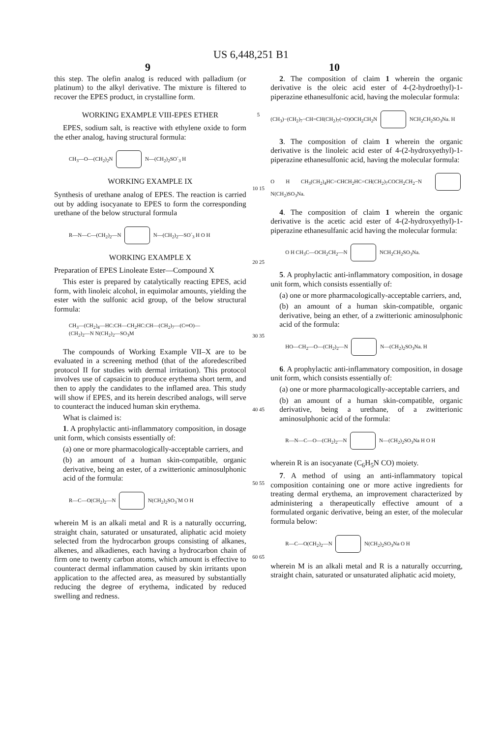US 6,448,251 B1
9 10
this step. The olefin analog is reduced with palladium (or platinum) to the alkyl derivative. The mixture is filtered to recover the EPES product, in crystalline form.
WORKING EXAMPLE VIII-EPES ETHER
EPES, sodium salt, is reactive with ethylene oxide to form the ether analog, having structural formula:
CH<sub>3</sub>—O—(CH<sub>2</sub>)<sub>2</sub>N N—(CH<sub>2</sub>)<sub>2</sub>SO<sup>-</sup><sub>3</sub> H
WORKING EXAMPLE IX
Synthesis of urethane analog of EPES. The reaction is carried out by adding isocyanate to EPES to form the corresponding urethane of the below structural formula
R—N—C—(CH<sub>2</sub>)<sub>2</sub>—N N—(CH<sub>2</sub>)<sub>2</sub>—SO<sup>-</sup><sub>3</sub> H O H
WORKING EXAMPLE X
Preparation of EPES Linoleate Ester—Compound X
This ester is prepared by catalytically reacting EPES, acid form, with linoleic alcohol, in equimolar amounts, yielding the ester with the sulfonic acid group, of the below structural formula:
CH<sub>3</sub>—(CH<sub>2</sub>)<sub>4</sub>—HC:CH—CH<sub>2</sub>HC:CH—(CH<sub>2</sub>)<sub>7</sub>—(C═O)—
(CH<sub>2</sub>)<sub>2</sub>—N N(CH<sub>2</sub>)<sub>2</sub>—SO<sub>3</sub>M
The compounds of Working Example VII–X are to be evaluated in a screening method (that of the aforedescribed protocol II for studies with dermal irritation). This protocol involves use of capsaicin to produce erythema short term, and then to apply the candidates to the inflamed area. This study will show if EPES, and its herein described analogs, will serve to counteract the induced human skin erythema.
What is claimed is:
1. A prophylactic anti-inflammatory composition, in dosage unit form, which consists essentially of:
(a) one or more pharmacologically-acceptable carriers, and
(b) an amount of a human skin-compatible, organic derivative, being an ester, of a zwitterionic aminosulphonic acid of the formula:
R—C—O(CH<sub>2</sub>)<sub>2</sub>—N N(CH<sub>2</sub>)<sub>2</sub>SO<sub>3</sub><sup>-</sup>M O H
wherein M is an alkali metal and R is a naturally occurring, straight chain, saturated or unsaturated, aliphatic acid moiety selected from the hydrocarbon groups consisting of alkanes, alkenes, and alkadienes, each having a hydrocarbon chain of firm one to twenty carbon atoms, which amount is effective to counteract dermal inflammation caused by skin irritants upon application to the affected area, as measured by substantially reducing the degree of erythema, indicated by reduced swelling and redness.
5
10 15
20 25
30 35
40 45
50 55
60 65
2. The composition of claim 1 wherein the organic derivative is the oleic acid ester of 4-(2-hydroethyl)-1-piperazine ethanesulfonic acid, having the molecular formula:
(CH<sub>3</sub>)−(CH<sub>2</sub>)<sub>7</sub>−CH=CH(CH<sub>2</sub>)<sub>7</sub>(=O)OCH<sub>2</sub>CH<sub>2</sub>N NCH<sub>2</sub>CH<sub>2</sub>SO<sub>3</sub>Na. H
3. The composition of claim 1 wherein the organic derivative is the linoleic acid ester of 4-(2-hydroxyethyl)-1-piperazine ethanesulfonic acid, having the molecular formula:
O H CH<sub>3</sub>(CH<sub>2</sub>)<sub>4</sub>HC=CHCH<sub>2</sub>HC=CH(CH<sub>2</sub>)<sub>7</sub>COCH<sub>2</sub>CH<sub>2</sub>−N N(CH<sub>2</sub>)SO<sub>3</sub>Na.
4. The composition of claim 1 wherein the organic derivative is the acetic acid ester of 4-(2-hydroxyethyl)-1-piperazine ethanesulfanic acid having the molecular formula:
O H CH<sub>3</sub>C—OCH<sub>2</sub>CH<sub>2</sub>—N NCH<sub>2</sub>CH<sub>2</sub>SO<sub>3</sub>Na.
5. A prophylactic anti-inflammatory composition, in dosage unit form, which consists essentially of:
(a) one or more pharmacologically-acceptable carriers, and,
(b) an amount of a human skin-compatible, organic derivative, being an ether, of a zwitterionic aminosulphonic acid of the formula:
HO—CH<sub>2</sub>—O—(CH<sub>2</sub>)<sub>2</sub>—N N—(CH<sub>2</sub>)<sub>2</sub>SO<sub>3</sub>Na. H
6. A prophylactic anti-inflammatory composition, in dosage unit form, which consists essentially of:
(a) one or more pharmacologically-acceptable carriers, and
(b) an amount of a human skin-compatible, organic derivative, being a urethane, of a zwitterionic aminosulphonic acid of the formula:
R—N—C—O—(CH<sub>2</sub>)<sub>2</sub>—N N—(CH<sub>2</sub>)<sub>2</sub>SO<sub>3</sub>Na H O H
wherein R is an isocyanate (C<sub>6</sub>H<sub>5</sub>N CO) moiety.
7. A method of using an anti-inflammatory topical composition containing one or more active ingredients for treating dermal erythema, an improvement characterized by administering a therapeutically effective amount of a formulated organic derivative, being an ester, of the molecular formula below:
R—C—O(CH<sub>2</sub>)<sub>2</sub>—N N(CH<sub>2</sub>)<sub>2</sub>SO<sub>3</sub>Na O H
wherein M is an alkali metal and R is a naturally occurring, straight chain, saturated or unsaturated aliphatic acid moiety,